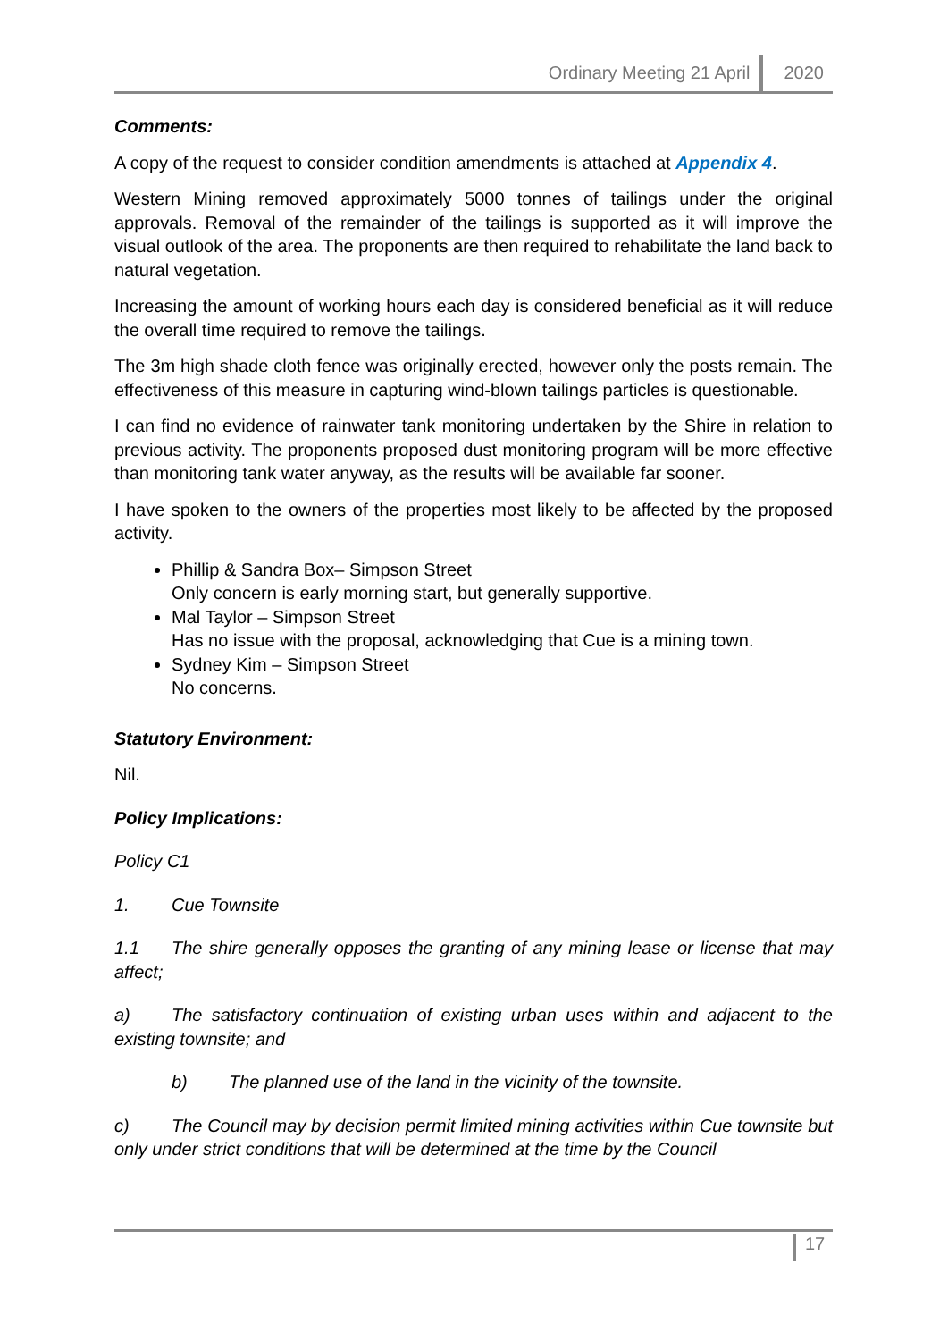Ordinary Meeting 21 April 2020
Comments:
A copy of the request to consider condition amendments is attached at Appendix 4.
Western Mining removed approximately 5000 tonnes of tailings under the original approvals. Removal of the remainder of the tailings is supported as it will improve the visual outlook of the area. The proponents are then required to rehabilitate the land back to natural vegetation.
Increasing the amount of working hours each day is considered beneficial as it will reduce the overall time required to remove the tailings.
The 3m high shade cloth fence was originally erected, however only the posts remain. The effectiveness of this measure in capturing wind-blown tailings particles is questionable.
I can find no evidence of rainwater tank monitoring undertaken by the Shire in relation to previous activity. The proponents proposed dust monitoring program will be more effective than monitoring tank water anyway, as the results will be available far sooner.
I have spoken to the owners of the properties most likely to be affected by the proposed activity.
Phillip & Sandra Box– Simpson Street
Only concern is early morning start, but generally supportive.
Mal Taylor – Simpson Street
Has no issue with the proposal, acknowledging that Cue is a mining town.
Sydney Kim – Simpson Street
No concerns.
Statutory Environment:
Nil.
Policy Implications:
Policy C1
1. Cue Townsite
1.1 The shire generally opposes the granting of any mining lease or license that may affect;
a) The satisfactory continuation of existing urban uses within and adjacent to the existing townsite; and
b) The planned use of the land in the vicinity of the townsite.
c) The Council may by decision permit limited mining activities within Cue townsite but only under strict conditions that will be determined at the time by the Council
17